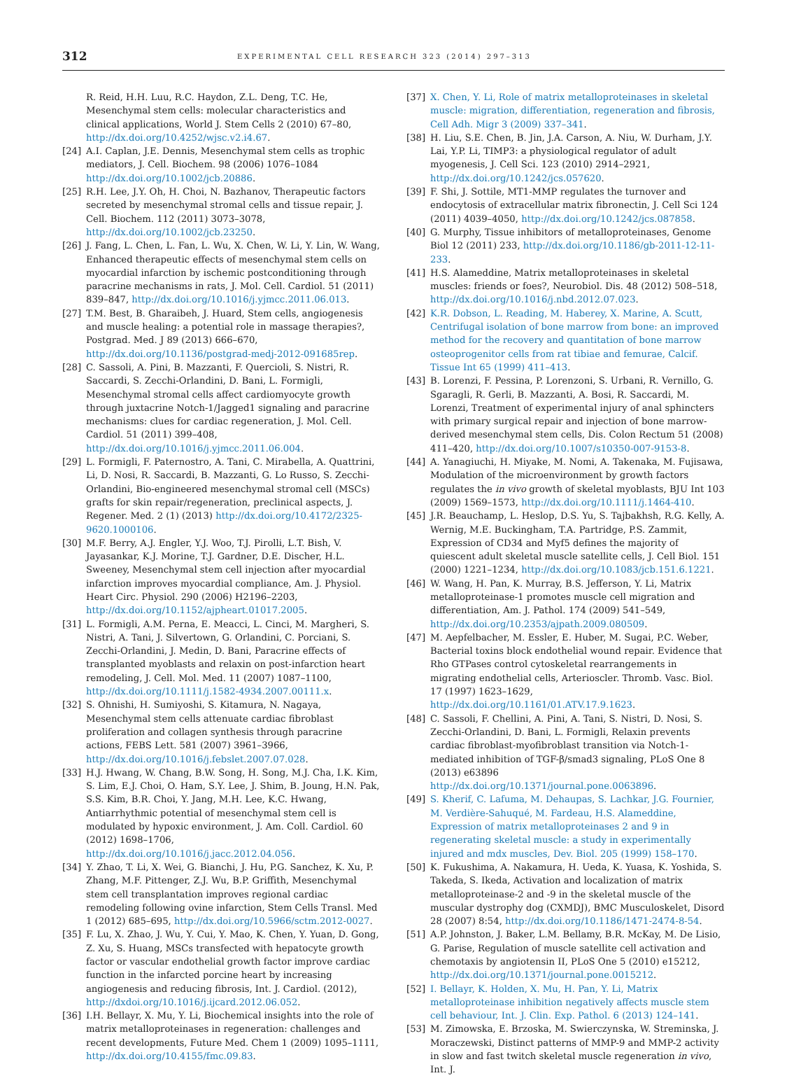312 EXPERIMENTAL CELL RESEARCH 323 (2014) 297–313
R. Reid, H.H. Luu, R.C. Haydon, Z.L. Deng, T.C. He, Mesenchymal stem cells: molecular characteristics and clinical applications, World J. Stem Cells 2 (2010) 67–80, http://dx.doi.org/10.4252/wjsc.v2.i4.67.
[24] A.I. Caplan, J.E. Dennis, Mesenchymal stem cells as trophic mediators, J. Cell. Biochem. 98 (2006) 1076–1084 http://dx.doi.org/10.1002/jcb.20886.
[25] R.H. Lee, J.Y. Oh, H. Choi, N. Bazhanov, Therapeutic factors secreted by mesenchymal stromal cells and tissue repair, J. Cell. Biochem. 112 (2011) 3073–3078, http://dx.doi.org/10.1002/jcb.23250.
[26] J. Fang, L. Chen, L. Fan, L. Wu, X. Chen, W. Li, Y. Lin, W. Wang, Enhanced therapeutic effects of mesenchymal stem cells on myocardial infarction by ischemic postconditioning through paracrine mechanisms in rats, J. Mol. Cell. Cardiol. 51 (2011) 839–847, http://dx.doi.org/10.1016/j.yjmcc.2011.06.013.
[27] T.M. Best, B. Gharaibeh, J. Huard, Stem cells, angiogenesis and muscle healing: a potential role in massage therapies?, Postgrad. Med. J 89 (2013) 666–670, http://dx.doi.org/10.1136/postgrad-medj-2012-091685rep.
[28] C. Sassoli, A. Pini, B. Mazzanti, F. Quercioli, S. Nistri, R. Saccardi, S. Zecchi-Orlandini, D. Bani, L. Formigli, Mesenchymal stromal cells affect cardiomyocyte growth through juxtacrine Notch-1/Jagged1 signaling and paracrine mechanisms: clues for cardiac regeneration, J. Mol. Cell. Cardiol. 51 (2011) 399–408, http://dx.doi.org/10.1016/j.yjmcc.2011.06.004.
[29] L. Formigli, F. Paternostro, A. Tani, C. Mirabella, A. Quattrini, Li, D. Nosi, R. Saccardi, B. Mazzanti, G. Lo Russo, S. Zecchi-Orlandini, Bio-engineered mesenchymal stromal cell (MSCs) grafts for skin repair/regeneration, preclinical aspects, J. Regener. Med. 2 (1) (2013) http://dx.doi.org/10.4172/2325-9620.1000106.
[30] M.F. Berry, A.J. Engler, Y.J. Woo, T.J. Pirolli, L.T. Bish, V. Jayasankar, K.J. Morine, T.J. Gardner, D.E. Discher, H.L. Sweeney, Mesenchymal stem cell injection after myocardial infarction improves myocardial compliance, Am. J. Physiol. Heart Circ. Physiol. 290 (2006) H2196–2203, http://dx.doi.org/10.1152/ajpheart.01017.2005.
[31] L. Formigli, A.M. Perna, E. Meacci, L. Cinci, M. Margheri, S. Nistri, A. Tani, J. Silvertown, G. Orlandini, C. Porciani, S. Zecchi-Orlandini, J. Medin, D. Bani, Paracrine effects of transplanted myoblasts and relaxin on post-infarction heart remodeling, J. Cell. Mol. Med. 11 (2007) 1087–1100, http://dx.doi.org/10.1111/j.1582-4934.2007.00111.x.
[32] S. Ohnishi, H. Sumiyoshi, S. Kitamura, N. Nagaya, Mesenchymal stem cells attenuate cardiac fibroblast proliferation and collagen synthesis through paracrine actions, FEBS Lett. 581 (2007) 3961–3966, http://dx.doi.org/10.1016/j.febslet.2007.07.028.
[33] H.J. Hwang, W. Chang, B.W. Song, H. Song, M.J. Cha, I.K. Kim, S. Lim, E.J. Choi, O. Ham, S.Y. Lee, J. Shim, B. Joung, H.N. Pak, S.S. Kim, B.R. Choi, Y. Jang, M.H. Lee, K.C. Hwang, Antiarrhythmic potential of mesenchymal stem cell is modulated by hypoxic environment, J. Am. Coll. Cardiol. 60 (2012) 1698–1706, http://dx.doi.org/10.1016/j.jacc.2012.04.056.
[34] Y. Zhao, T. Li, X. Wei, G. Bianchi, J. Hu, P.G. Sanchez, K. Xu, P. Zhang, M.F. Pittenger, Z.J. Wu, B.P. Griffith, Mesenchymal stem cell transplantation improves regional cardiac remodeling following ovine infarction, Stem Cells Transl. Med 1 (2012) 685–695, http://dx.doi.org/10.5966/sctm.2012-0027.
[35] F. Lu, X. Zhao, J. Wu, Y. Cui, Y. Mao, K. Chen, Y. Yuan, D. Gong, Z. Xu, S. Huang, MSCs transfected with hepatocyte growth factor or vascular endothelial growth factor improve cardiac function in the infarcted porcine heart by increasing angiogenesis and reducing fibrosis, Int. J. Cardiol. (2012), http://dxdoi.org/10.1016/j.ijcard.2012.06.052.
[36] I.H. Bellayr, X. Mu, Y. Li, Biochemical insights into the role of matrix metalloproteinases in regeneration: challenges and recent developments, Future Med. Chem 1 (2009) 1095–1111, http://dx.doi.org/10.4155/fmc.09.83.
[37] X. Chen, Y. Li, Role of matrix metalloproteinases in skeletal muscle: migration, differentiation, regeneration and fibrosis, Cell Adh. Migr 3 (2009) 337–341.
[38] H. Liu, S.E. Chen, B. Jin, J.A. Carson, A. Niu, W. Durham, J.Y. Lai, Y.P. Li, TIMP3: a physiological regulator of adult myogenesis, J. Cell Sci. 123 (2010) 2914–2921, http://dx.doi.org/10.1242/jcs.057620.
[39] F. Shi, J. Sottile, MT1-MMP regulates the turnover and endocytosis of extracellular matrix fibronectin, J. Cell Sci 124 (2011) 4039–4050, http://dx.doi.org/10.1242/jcs.087858.
[40] G. Murphy, Tissue inhibitors of metalloproteinases, Genome Biol 12 (2011) 233, http://dx.doi.org/10.1186/gb-2011-12-11-233.
[41] H.S. Alameddine, Matrix metalloproteinases in skeletal muscles: friends or foes?, Neurobiol. Dis. 48 (2012) 508–518, http://dx.doi.org/10.1016/j.nbd.2012.07.023.
[42] K.R. Dobson, L. Reading, M. Haberey, X. Marine, A. Scutt, Centrifugal isolation of bone marrow from bone: an improved method for the recovery and quantitation of bone marrow osteoprogenitor cells from rat tibiae and femurae, Calcif. Tissue Int 65 (1999) 411–413.
[43] B. Lorenzi, F. Pessina, P. Lorenzoni, S. Urbani, R. Vernillo, G. Sgaragli, R. Gerli, B. Mazzanti, A. Bosi, R. Saccardi, M. Lorenzi, Treatment of experimental injury of anal sphincters with primary surgical repair and injection of bone marrow-derived mesenchymal stem cells, Dis. Colon Rectum 51 (2008) 411–420, http://dx.doi.org/10.1007/s10350-007-9153-8.
[44] A. Yanagiuchi, H. Miyake, M. Nomi, A. Takenaka, M. Fujisawa, Modulation of the microenvironment by growth factors regulates the in vivo growth of skeletal myoblasts, BJU Int 103 (2009) 1569–1573, http://dx.doi.org/10.1111/j.1464-410.
[45] J.R. Beauchamp, L. Heslop, D.S. Yu, S. Tajbakhsh, R.G. Kelly, A. Wernig, M.E. Buckingham, T.A. Partridge, P.S. Zammit, Expression of CD34 and Myf5 defines the majority of quiescent adult skeletal muscle satellite cells, J. Cell Biol. 151 (2000) 1221–1234, http://dx.doi.org/10.1083/jcb.151.6.1221.
[46] W. Wang, H. Pan, K. Murray, B.S. Jefferson, Y. Li, Matrix metalloproteinase-1 promotes muscle cell migration and differentiation, Am. J. Pathol. 174 (2009) 541–549, http://dx.doi.org/10.2353/ajpath.2009.080509.
[47] M. Aepfelbacher, M. Essler, E. Huber, M. Sugai, P.C. Weber, Bacterial toxins block endothelial wound repair. Evidence that Rho GTPases control cytoskeletal rearrangements in migrating endothelial cells, Arterioscler. Thromb. Vasc. Biol. 17 (1997) 1623–1629, http://dx.doi.org/10.1161/01.ATV.17.9.1623.
[48] C. Sassoli, F. Chellini, A. Pini, A. Tani, S. Nistri, D. Nosi, S. Zecchi-Orlandini, D. Bani, L. Formigli, Relaxin prevents cardiac fibroblast-myofibroblast transition via Notch-1-mediated inhibition of TGF-β/smad3 signaling, PLoS One 8 (2013) e63896 http://dx.doi.org/10.1371/journal.pone.0063896.
[49] S. Kherif, C. Lafuma, M. Dehaupas, S. Lachkar, J.G. Fournier, M. Verdière-Sahuqué, M. Fardeau, H.S. Alameddine, Expression of matrix metalloproteinases 2 and 9 in regenerating skeletal muscle: a study in experimentally injured and mdx muscles, Dev. Biol. 205 (1999) 158–170.
[50] K. Fukushima, A. Nakamura, H. Ueda, K. Yuasa, K. Yoshida, S. Takeda, S. Ikeda, Activation and localization of matrix metalloproteinase-2 and -9 in the skeletal muscle of the muscular dystrophy dog (CXMDJ), BMC Musculoskelet, Disord 28 (2007) 8:54, http://dx.doi.org/10.1186/1471-2474-8-54.
[51] A.P. Johnston, J. Baker, L.M. Bellamy, B.R. McKay, M. De Lisio, G. Parise, Regulation of muscle satellite cell activation and chemotaxis by angiotensin II, PLoS One 5 (2010) e15212, http://dx.doi.org/10.1371/journal.pone.0015212.
[52] I. Bellayr, K. Holden, X. Mu, H. Pan, Y. Li, Matrix metalloproteinase inhibition negatively affects muscle stem cell behaviour, Int. J. Clin. Exp. Pathol. 6 (2013) 124–141.
[53] M. Zimowska, E. Brzoska, M. Swierczynska, W. Streminska, J. Moraczewski, Distinct patterns of MMP-9 and MMP-2 activity in slow and fast twitch skeletal muscle regeneration in vivo, Int. J.